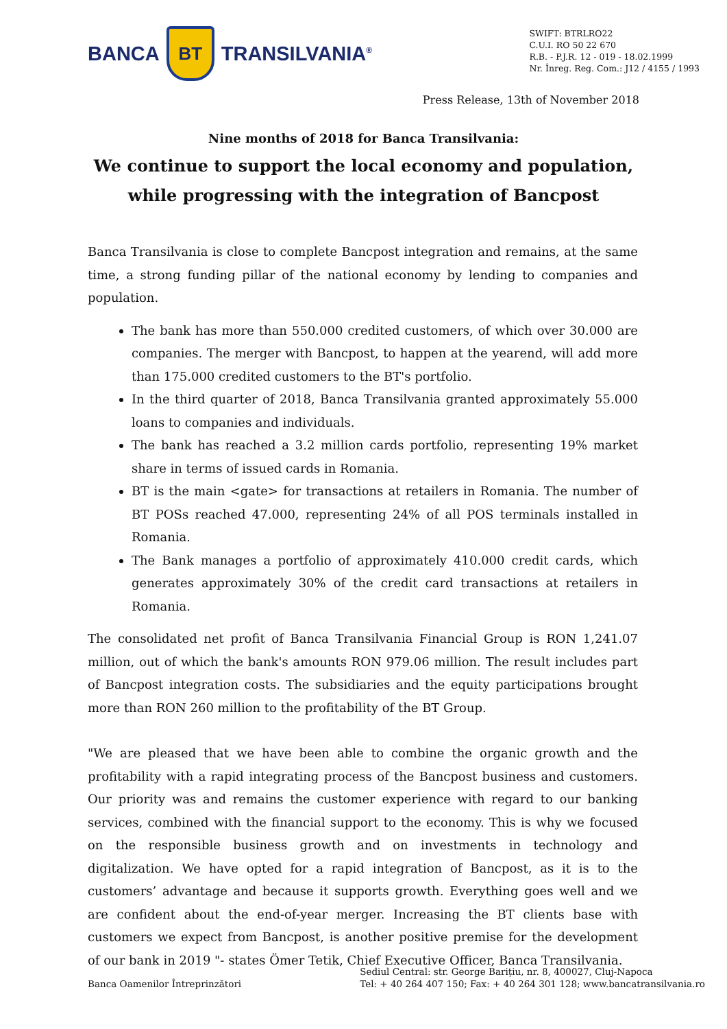BANCA
BT
TRANSILVANIA<sup>®</sup>
SWIFT: BTRLRO22
C.U.I. RO 50 22 670
R.B. - P.J.R. 12 - 019 - 18.02.1999
Nr. Înreg. Reg. Com.: J12 / 4155 / 1993
Press Release, 13th of November 2018
Nine months of 2018 for Banca Transilvania:
We continue to support the local economy and population,
while progressing with the integration of Bancpost
Banca Transilvania is close to complete Bancpost integration and remains, at the same time, a strong funding pillar of the national economy by lending to companies and population.
The bank has more than 550.000 credited customers, of which over 30.000 are companies. The merger with Bancpost, to happen at the yearend, will add more than 175.000 credited customers to the BT's portfolio.
In the third quarter of 2018, Banca Transilvania granted approximately 55.000 loans to companies and individuals.
The bank has reached a 3.2 million cards portfolio, representing 19% market share in terms of issued cards in Romania.
BT is the main <gate> for transactions at retailers in Romania. The number of BT POSs reached 47.000, representing 24% of all POS terminals installed in Romania.
The Bank manages a portfolio of approximately 410.000 credit cards, which generates approximately 30% of the credit card transactions at retailers in Romania.
The consolidated net profit of Banca Transilvania Financial Group is RON 1,241.07 million, out of which the bank's amounts RON 979.06 million. The result includes part of Bancpost integration costs. The subsidiaries and the equity participations brought more than RON 260 million to the profitability of the BT Group.
"We are pleased that we have been able to combine the organic growth and the profitability with a rapid integrating process of the Bancpost business and customers. Our priority was and remains the customer experience with regard to our banking services, combined with the financial support to the economy. This is why we focused on the responsible business growth and on investments in technology and digitalization. We have opted for a rapid integration of Bancpost, as it is to the customers’ advantage and because it supports growth. Everything goes well and we are confident about the end-of-year merger. Increasing the BT clients base with customers we expect from Bancpost, is another positive premise for the development of our bank in 2019 "- states Ömer Tetik, Chief Executive Officer, Banca Transilvania.
Banca Oamenilor Întreprinzători
Sediul Central: str. George Barițiu, nr. 8, 400027, Cluj-Napoca
Tel: + 40 264 407 150; Fax: + 40 264 301 128; www.bancatransilvania.ro